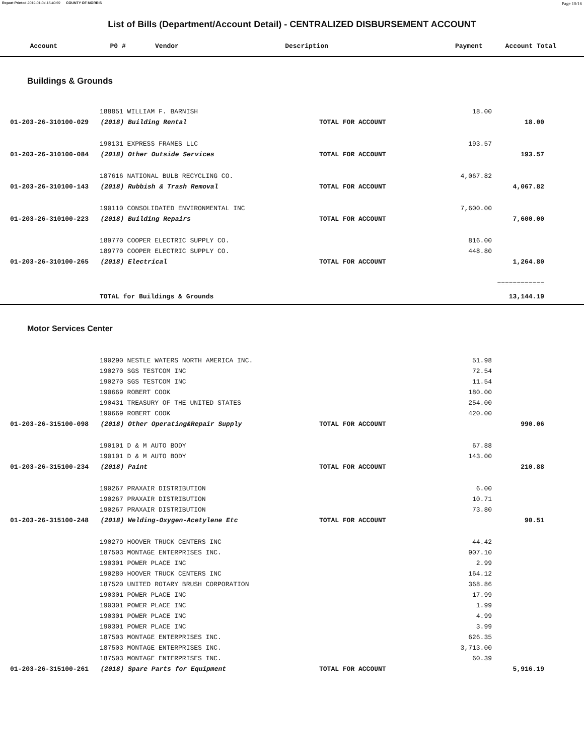Report Printed 2019-01-04 15:40:59 COUNTY OF MORRIS Page 10/16
List of Bills (Department/Account Detail) - CENTRALIZED DISBURSEMENT ACCOUNT
| | Account | P0 # | Vendor | Description | Payment | Account Total |
| --- | --- | --- | --- | --- | --- | --- |
Buildings & Grounds
| | | 188851 WILLIAM F. BARNISH | | 18.00 | | |
| | 01-203-26-310100-029 (2018) Building Rental | | TOTAL FOR ACCOUNT | | 18.00 | |
| | | 190131 EXPRESS FRAMES LLC | | 193.57 | | |
| | 01-203-26-310100-084 (2018) Other Outside Services | | TOTAL FOR ACCOUNT | | 193.57 | |
| | | 187616 NATIONAL BULB RECYCLING CO. | | 4,067.82 | | |
| | 01-203-26-310100-143 (2018) Rubbish & Trash Removal | | TOTAL FOR ACCOUNT | | 4,067.82 | |
| | | 190110 CONSOLIDATED ENVIRONMENTAL INC | | 7,600.00 | | |
| | 01-203-26-310100-223 (2018) Building Repairs | | TOTAL FOR ACCOUNT | | 7,600.00 | |
| | | 189770 COOPER ELECTRIC SUPPLY CO. | | 816.00 | | |
| | | 189770 COOPER ELECTRIC SUPPLY CO. | | 448.80 | | |
| | 01-203-26-310100-265 (2018) Electrical | | TOTAL FOR ACCOUNT | | 1,264.80 | |
| | | | | | ============ | |
| | | TOTAL for Buildings & Grounds | | | 13,144.19 | |
Motor Services Center
| | | 190290 NESTLE WATERS NORTH AMERICA INC. | | 51.98 | | |
| | | 190270 SGS TESTCOM INC | | 72.54 | | |
| | | 190270 SGS TESTCOM INC | | 11.54 | | |
| | | 190669 ROBERT COOK | | 180.00 | | |
| | | 190431 TREASURY OF THE UNITED STATES | | 254.00 | | |
| | | 190669 ROBERT COOK | | 420.00 | | |
| | 01-203-26-315100-098 (2018) Other Operating&Repair Supply | | TOTAL FOR ACCOUNT | | 990.06 | |
| | | 190101 D & M AUTO BODY | | 67.88 | | |
| | | 190101 D & M AUTO BODY | | 143.00 | | |
| | 01-203-26-315100-234 (2018) Paint | | TOTAL FOR ACCOUNT | | 210.88 | |
| | | 190267 PRAXAIR DISTRIBUTION | | 6.00 | | |
| | | 190267 PRAXAIR DISTRIBUTION | | 10.71 | | |
| | | 190267 PRAXAIR DISTRIBUTION | | 73.80 | | |
| | 01-203-26-315100-248 (2018) Welding-Oxygen-Acetylene Etc | | TOTAL FOR ACCOUNT | | 90.51 | |
| | | 190279 HOOVER TRUCK CENTERS INC | | 44.42 | | |
| | | 187503 MONTAGE ENTERPRISES INC. | | 907.10 | | |
| | | 190301 POWER PLACE INC | | 2.99 | | |
| | | 190280 HOOVER TRUCK CENTERS INC | | 164.12 | | |
| | | 187520 UNITED ROTARY BRUSH CORPORATION | | 368.86 | | |
| | | 190301 POWER PLACE INC | | 17.99 | | |
| | | 190301 POWER PLACE INC | | 1.99 | | |
| | | 190301 POWER PLACE INC | | 4.99 | | |
| | | 190301 POWER PLACE INC | | 3.99 | | |
| | | 187503 MONTAGE ENTERPRISES INC. | | 626.35 | | |
| | | 187503 MONTAGE ENTERPRISES INC. | | 3,713.00 | | |
| | | 187503 MONTAGE ENTERPRISES INC. | | 60.39 | | |
| | 01-203-26-315100-261 (2018) Spare Parts for Equipment | | TOTAL FOR ACCOUNT | | 5,916.19 | |